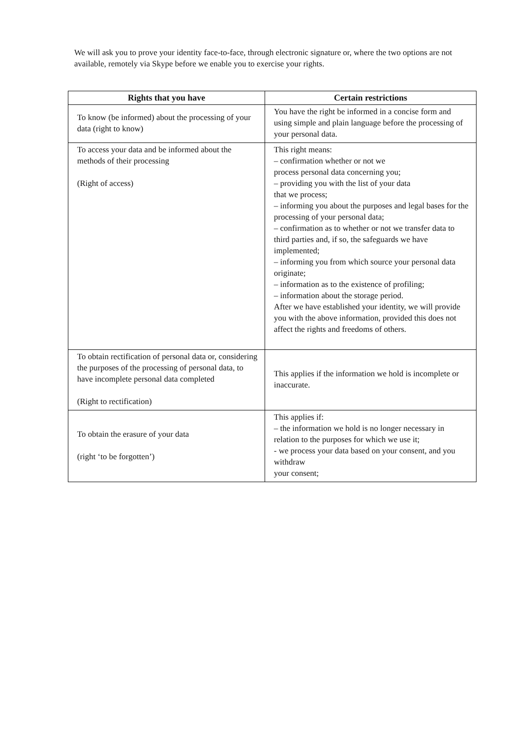We will ask you to prove your identity face-to-face, through electronic signature or, where the two options are not available, remotely via Skype before we enable you to exercise your rights.
| Rights that you have | Certain restrictions |
| --- | --- |
| To know (be informed) about the processing of your data (right to know) | You have the right be informed in a concise form and using simple and plain language before the processing of your personal data. |
| To access your data and be informed about the methods of their processing (Right of access) | This right means: – confirmation whether or not we process personal data concerning you; – providing you with the list of your data that we process; – informing you about the purposes and legal bases for the processing of your personal data; – confirmation as to whether or not we transfer data to third parties and, if so, the safeguards we have implemented; – informing you from which source your personal data originate; – information as to the existence of profiling; – information about the storage period. After we have established your identity, we will provide you with the above information, provided this does not affect the rights and freedoms of others. |
| To obtain rectification of personal data or, considering the purposes of the processing of personal data, to have incomplete personal data completed (Right to rectification) | This applies if the information we hold is incomplete or inaccurate. |
| To obtain the erasure of your data (right ‘to be forgotten’) | This applies if: – the information we hold is no longer necessary in relation to the purposes for which we use it; - we process your data based on your consent, and you withdraw your consent; |